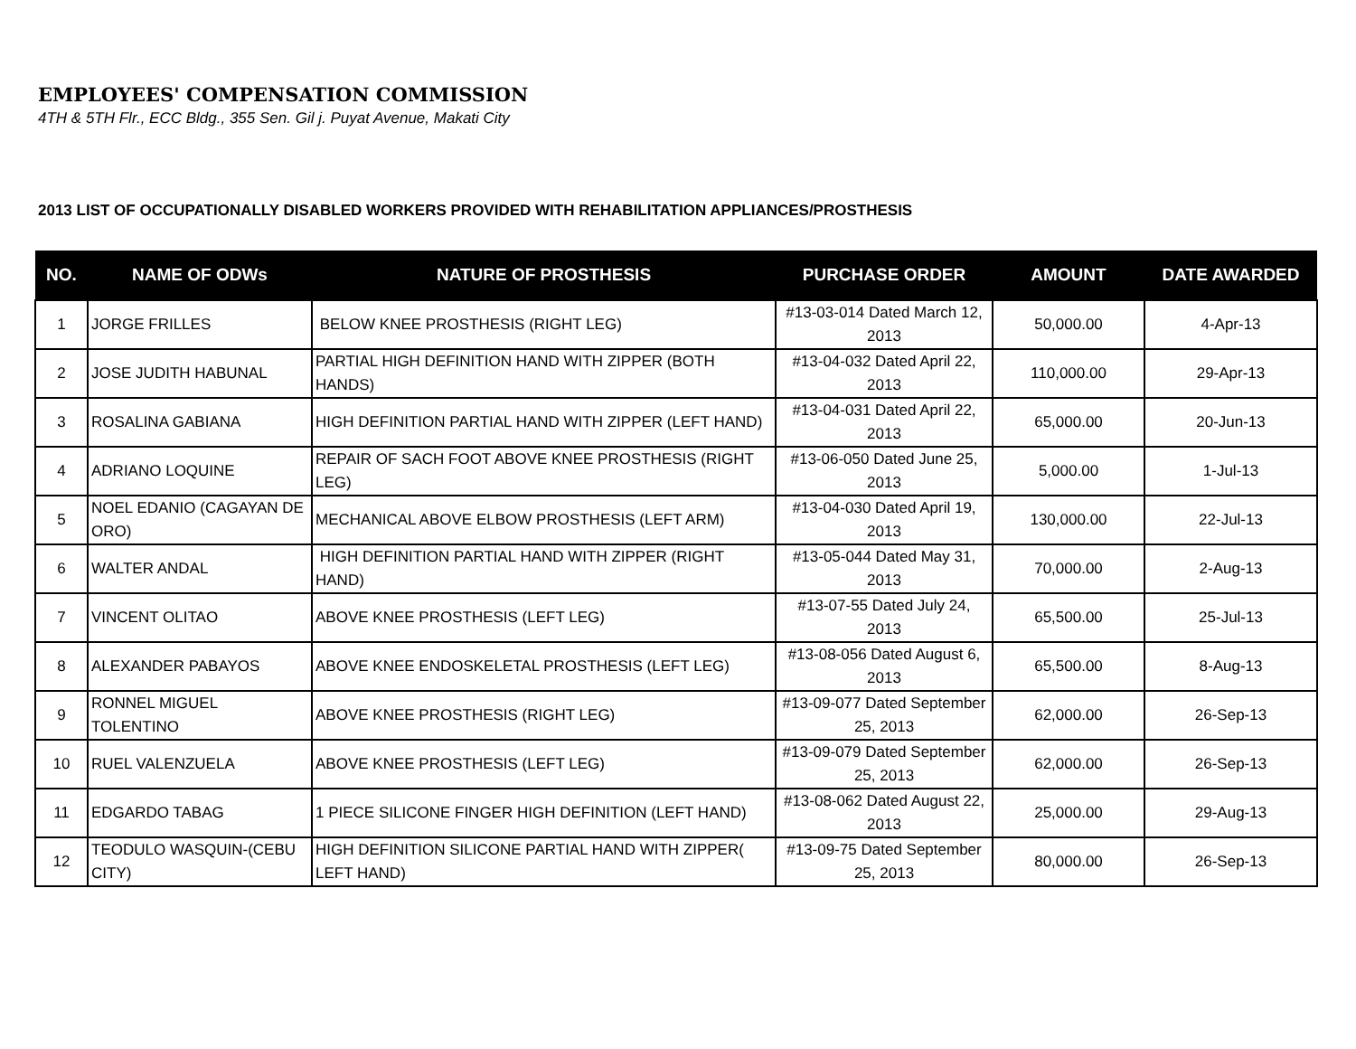EMPLOYEES' COMPENSATION COMMISSION
4TH & 5TH Flr., ECC Bldg., 355 Sen. Gil j. Puyat Avenue, Makati City
2013 LIST OF OCCUPATIONALLY DISABLED WORKERS PROVIDED WITH REHABILITATION APPLIANCES/PROSTHESIS
| NO. | NAME OF ODWs | NATURE OF PROSTHESIS | PURCHASE ORDER | AMOUNT | DATE AWARDED |
| --- | --- | --- | --- | --- | --- |
| 1 | JORGE FRILLES | BELOW KNEE PROSTHESIS (RIGHT LEG) | #13-03-014 Dated March 12, 2013 | 50,000.00 | 4-Apr-13 |
| 2 | JOSE JUDITH HABUNAL | PARTIAL HIGH DEFINITION HAND WITH ZIPPER (BOTH HANDS) | #13-04-032 Dated April 22, 2013 | 110,000.00 | 29-Apr-13 |
| 3 | ROSALINA GABIANA | HIGH DEFINITION PARTIAL HAND WITH ZIPPER (LEFT HAND) | #13-04-031 Dated April 22, 2013 | 65,000.00 | 20-Jun-13 |
| 4 | ADRIANO LOQUINE | REPAIR OF SACH FOOT ABOVE KNEE PROSTHESIS (RIGHT LEG) | #13-06-050 Dated June 25, 2013 | 5,000.00 | 1-Jul-13 |
| 5 | NOEL EDANIO (CAGAYAN DE ORO) | MECHANICAL ABOVE ELBOW PROSTHESIS (LEFT ARM) | #13-04-030 Dated April 19, 2013 | 130,000.00 | 22-Jul-13 |
| 6 | WALTER ANDAL | HIGH DEFINITION PARTIAL HAND WITH ZIPPER (RIGHT HAND) | #13-05-044 Dated May 31, 2013 | 70,000.00 | 2-Aug-13 |
| 7 | VINCENT OLITAO | ABOVE KNEE PROSTHESIS (LEFT LEG) | #13-07-55 Dated July 24, 2013 | 65,500.00 | 25-Jul-13 |
| 8 | ALEXANDER PABAYOS | ABOVE KNEE ENDOSKELETAL PROSTHESIS (LEFT LEG) | #13-08-056 Dated August 6, 2013 | 65,500.00 | 8-Aug-13 |
| 9 | RONNEL MIGUEL TOLENTINO | ABOVE KNEE PROSTHESIS (RIGHT LEG) | #13-09-077 Dated September 25, 2013 | 62,000.00 | 26-Sep-13 |
| 10 | RUEL VALENZUELA | ABOVE KNEE PROSTHESIS (LEFT LEG) | #13-09-079 Dated September 25, 2013 | 62,000.00 | 26-Sep-13 |
| 11 | EDGARDO TABAG | 1 PIECE SILICONE FINGER HIGH DEFINITION (LEFT HAND) | #13-08-062 Dated August 22, 2013 | 25,000.00 | 29-Aug-13 |
| 12 | TEODULO WASQUIN-(CEBU CITY) | HIGH DEFINITION SILICONE PARTIAL HAND WITH ZIPPER( LEFT HAND) | #13-09-75 Dated September 25, 2013 | 80,000.00 | 26-Sep-13 |